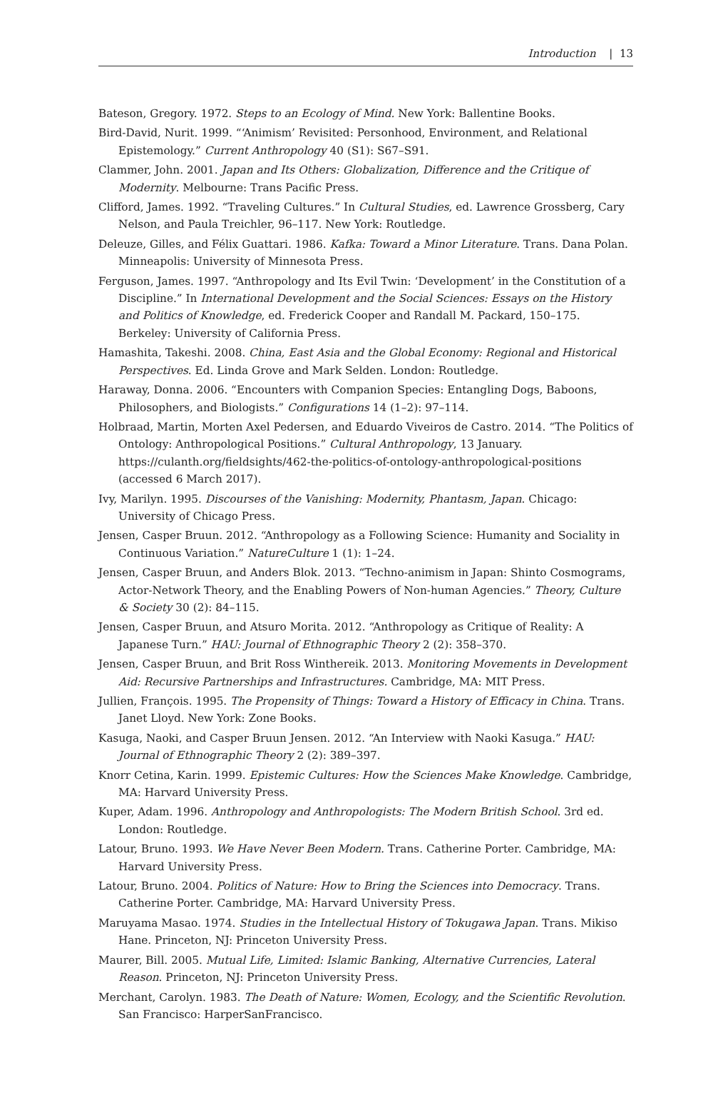Introduction | 13
Bateson, Gregory. 1972. Steps to an Ecology of Mind. New York: Ballentine Books.
Bird-David, Nurit. 1999. “‘Animism’ Revisited: Personhood, Environment, and Relational Epistemology.” Current Anthropology 40 (S1): S67–S91.
Clammer, John. 2001. Japan and Its Others: Globalization, Difference and the Critique of Modernity. Melbourne: Trans Pacific Press.
Clifford, James. 1992. “Traveling Cultures.” In Cultural Studies, ed. Lawrence Grossberg, Cary Nelson, and Paula Treichler, 96–117. New York: Routledge.
Deleuze, Gilles, and Félix Guattari. 1986. Kafka: Toward a Minor Literature. Trans. Dana Polan. Minneapolis: University of Minnesota Press.
Ferguson, James. 1997. “Anthropology and Its Evil Twin: ‘Development’ in the Constitution of a Discipline.” In International Development and the Social Sciences: Essays on the History and Politics of Knowledge, ed. Frederick Cooper and Randall M. Packard, 150–175. Berkeley: University of California Press.
Hamashita, Takeshi. 2008. China, East Asia and the Global Economy: Regional and Historical Perspectives. Ed. Linda Grove and Mark Selden. London: Routledge.
Haraway, Donna. 2006. “Encounters with Companion Species: Entangling Dogs, Baboons, Philosophers, and Biologists.” Configurations 14 (1–2): 97–114.
Holbraad, Martin, Morten Axel Pedersen, and Eduardo Viveiros de Castro. 2014. “The Politics of Ontology: Anthropological Positions.” Cultural Anthropology, 13 January. https://culanth.org/fieldsights/462-the-politics-of-ontology-anthropological-positions (accessed 6 March 2017).
Ivy, Marilyn. 1995. Discourses of the Vanishing: Modernity, Phantasm, Japan. Chicago: University of Chicago Press.
Jensen, Casper Bruun. 2012. “Anthropology as a Following Science: Humanity and Sociality in Continuous Variation.” NatureCulture 1 (1): 1–24.
Jensen, Casper Bruun, and Anders Blok. 2013. “Techno-animism in Japan: Shinto Cosmograms, Actor-Network Theory, and the Enabling Powers of Non-human Agencies.” Theory, Culture & Society 30 (2): 84–115.
Jensen, Casper Bruun, and Atsuro Morita. 2012. “Anthropology as Critique of Reality: A Japanese Turn.” HAU: Journal of Ethnographic Theory 2 (2): 358–370.
Jensen, Casper Bruun, and Brit Ross Winthereik. 2013. Monitoring Movements in Development Aid: Recursive Partnerships and Infrastructures. Cambridge, MA: MIT Press.
Jullien, François. 1995. The Propensity of Things: Toward a History of Efficacy in China. Trans. Janet Lloyd. New York: Zone Books.
Kasuga, Naoki, and Casper Bruun Jensen. 2012. “An Interview with Naoki Kasuga.” HAU: Journal of Ethnographic Theory 2 (2): 389–397.
Knorr Cetina, Karin. 1999. Epistemic Cultures: How the Sciences Make Knowledge. Cambridge, MA: Harvard University Press.
Kuper, Adam. 1996. Anthropology and Anthropologists: The Modern British School. 3rd ed. London: Routledge.
Latour, Bruno. 1993. We Have Never Been Modern. Trans. Catherine Porter. Cambridge, MA: Harvard University Press.
Latour, Bruno. 2004. Politics of Nature: How to Bring the Sciences into Democracy. Trans. Catherine Porter. Cambridge, MA: Harvard University Press.
Maruyama Masao. 1974. Studies in the Intellectual History of Tokugawa Japan. Trans. Mikiso Hane. Princeton, NJ: Princeton University Press.
Maurer, Bill. 2005. Mutual Life, Limited: Islamic Banking, Alternative Currencies, Lateral Reason. Princeton, NJ: Princeton University Press.
Merchant, Carolyn. 1983. The Death of Nature: Women, Ecology, and the Scientific Revolution. San Francisco: HarperSanFrancisco.